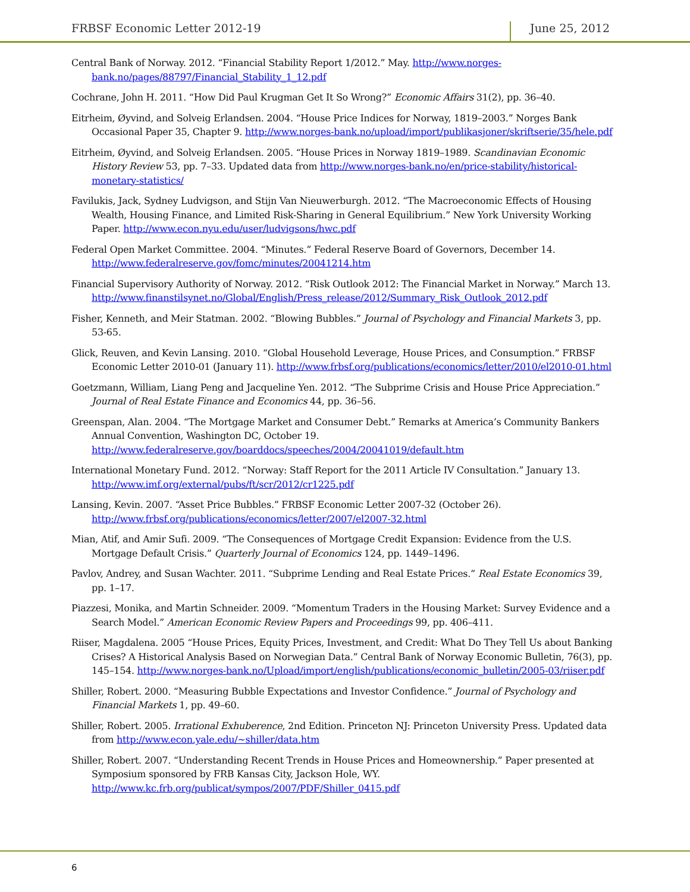FRBSF Economic Letter 2012-19 June 25, 2012
Central Bank of Norway. 2012. “Financial Stability Report 1/2012.” May. http://www.norges-bank.no/pages/88797/Financial_Stability_1_12.pdf
Cochrane, John H. 2011. “How Did Paul Krugman Get It So Wrong?” Economic Affairs 31(2), pp. 36–40.
Eitrheim, Øyvind, and Solveig Erlandsen. 2004. “House Price Indices for Norway, 1819–2003.” Norges Bank Occasional Paper 35, Chapter 9. http://www.norges-bank.no/upload/import/publikasjoner/skriftserie/35/hele.pdf
Eitrheim, Øyvind, and Solveig Erlandsen. 2005. “House Prices in Norway 1819–1989. Scandinavian Economic History Review 53, pp. 7–33. Updated data from http://www.norges-bank.no/en/price-stability/historical-monetary-statistics/
Favilukis, Jack, Sydney Ludvigson, and Stijn Van Nieuwerburgh. 2012. “The Macroeconomic Effects of Housing Wealth, Housing Finance, and Limited Risk-Sharing in General Equilibrium.” New York University Working Paper. http://www.econ.nyu.edu/user/ludvigsons/hwc.pdf
Federal Open Market Committee. 2004. “Minutes.” Federal Reserve Board of Governors, December 14. http://www.federalreserve.gov/fomc/minutes/20041214.htm
Financial Supervisory Authority of Norway. 2012. “Risk Outlook 2012: The Financial Market in Norway.” March 13. http://www.finanstilsynet.no/Global/English/Press_release/2012/Summary_Risk_Outlook_2012.pdf
Fisher, Kenneth, and Meir Statman. 2002. “Blowing Bubbles.” Journal of Psychology and Financial Markets 3, pp. 53-65.
Glick, Reuven, and Kevin Lansing. 2010. “Global Household Leverage, House Prices, and Consumption.” FRBSF Economic Letter 2010-01 (January 11). http://www.frbsf.org/publications/economics/letter/2010/el2010-01.html
Goetzmann, William, Liang Peng and Jacqueline Yen. 2012. “The Subprime Crisis and House Price Appreciation.” Journal of Real Estate Finance and Economics 44, pp. 36–56.
Greenspan, Alan. 2004. “The Mortgage Market and Consumer Debt.” Remarks at America’s Community Bankers Annual Convention, Washington DC, October 19. http://www.federalreserve.gov/boarddocs/speeches/2004/20041019/default.htm
International Monetary Fund. 2012. “Norway: Staff Report for the 2011 Article IV Consultation.” January 13. http://www.imf.org/external/pubs/ft/scr/2012/cr1225.pdf
Lansing, Kevin. 2007. “Asset Price Bubbles.” FRBSF Economic Letter 2007-32 (October 26). http://www.frbsf.org/publications/economics/letter/2007/el2007-32.html
Mian, Atif, and Amir Sufi. 2009. “The Consequences of Mortgage Credit Expansion: Evidence from the U.S. Mortgage Default Crisis.” Quarterly Journal of Economics 124, pp. 1449–1496.
Pavlov, Andrey, and Susan Wachter. 2011. “Subprime Lending and Real Estate Prices.” Real Estate Economics 39, pp. 1–17.
Piazzesi, Monika, and Martin Schneider. 2009. “Momentum Traders in the Housing Market: Survey Evidence and a Search Model.” American Economic Review Papers and Proceedings 99, pp. 406–411.
Riiser, Magdalena. 2005 “House Prices, Equity Prices, Investment, and Credit: What Do They Tell Us about Banking Crises? A Historical Analysis Based on Norwegian Data.” Central Bank of Norway Economic Bulletin, 76(3), pp. 145–154. http://www.norges-bank.no/Upload/import/english/publications/economic_bulletin/2005-03/riiser.pdf
Shiller, Robert. 2000. “Measuring Bubble Expectations and Investor Confidence.” Journal of Psychology and Financial Markets 1, pp. 49–60.
Shiller, Robert. 2005. Irrational Exhuberence, 2nd Edition. Princeton NJ: Princeton University Press. Updated data from http://www.econ.yale.edu/~shiller/data.htm
Shiller, Robert. 2007. “Understanding Recent Trends in House Prices and Homeownership.” Paper presented at Symposium sponsored by FRB Kansas City, Jackson Hole, WY. http://www.kc.frb.org/publicat/sympos/2007/PDF/Shiller_0415.pdf
6